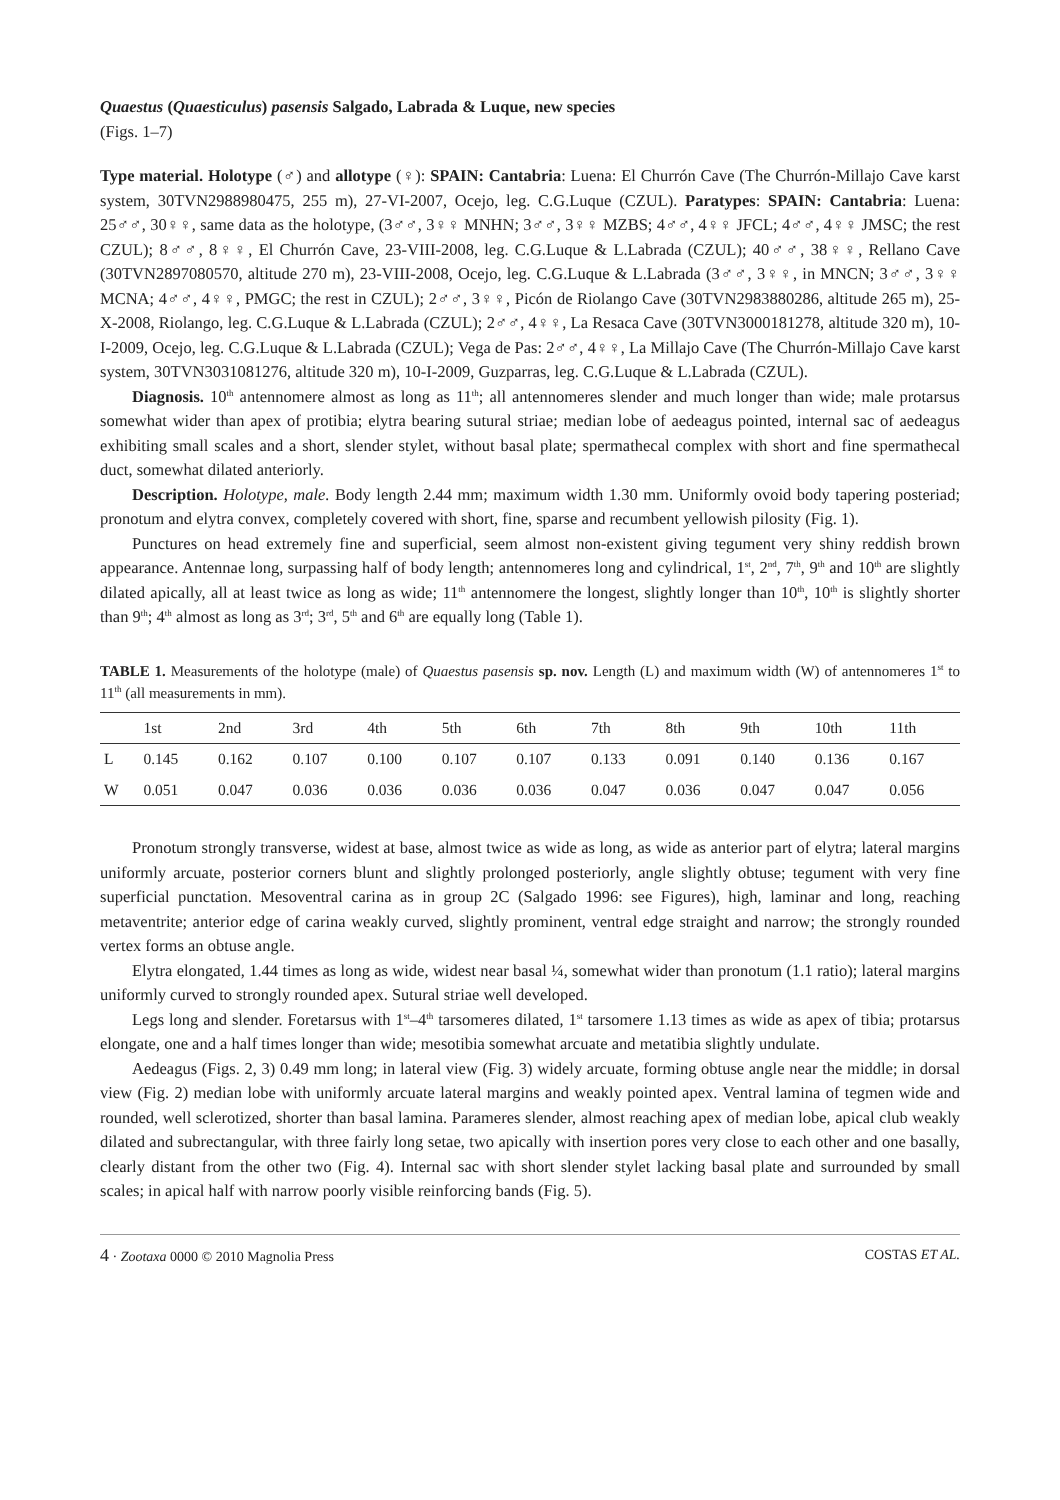Quaestus (Quaesticulus) pasensis Salgado, Labrada & Luque, new species
(Figs. 1–7)
Type material. Holotype (♂) and allotype (♀): SPAIN: Cantabria: Luena: El Churrón Cave (The Churrón-Millajo Cave karst system, 30TVN2988980475, 255 m), 27-VI-2007, Ocejo, leg. C.G.Luque (CZUL). Paratypes: SPAIN: Cantabria: Luena: 25♂♂, 30♀♀, same data as the holotype, (3♂♂, 3♀♀ MNHN; 3♂♂, 3♀♀ MZBS; 4♂♂, 4♀♀ JFCL; 4♂♂, 4♀♀ JMSC; the rest CZUL); 8♂♂, 8♀♀, El Churrón Cave, 23-VIII-2008, leg. C.G.Luque & L.Labrada (CZUL); 40♂♂, 38♀♀, Rellano Cave (30TVN2897080570, altitude 270 m), 23-VIII-2008, Ocejo, leg. C.G.Luque & L.Labrada (3♂♂, 3♀♀, in MNCN; 3♂♂, 3♀♀ MCNA; 4♂♂, 4♀♀, PMGC; the rest in CZUL); 2♂♂, 3♀♀, Picón de Riolango Cave (30TVN2983880286, altitude 265 m), 25-X-2008, Riolango, leg. C.G.Luque & L.Labrada (CZUL); 2♂♂, 4♀♀, La Resaca Cave (30TVN3000181278, altitude 320 m), 10-I-2009, Ocejo, leg. C.G.Luque & L.Labrada (CZUL); Vega de Pas: 2♂♂, 4♀♀, La Millajo Cave (The Churrón-Millajo Cave karst system, 30TVN3031081276, altitude 320 m), 10-I-2009, Guzparras, leg. C.G.Luque & L.Labrada (CZUL).
Diagnosis. 10<sup>th</sup> antennomere almost as long as 11<sup>th</sup>; all antennomeres slender and much longer than wide; male protarsus somewhat wider than apex of protibia; elytra bearing sutural striae; median lobe of aedeagus pointed, internal sac of aedeagus exhibiting small scales and a short, slender stylet, without basal plate; spermathecal complex with short and fine spermathecal duct, somewhat dilated anteriorly.
Description. Holotype, male. Body length 2.44 mm; maximum width 1.30 mm. Uniformly ovoid body tapering posteriad; pronotum and elytra convex, completely covered with short, fine, sparse and recumbent yellowish pilosity (Fig. 1).
Punctures on head extremely fine and superficial, seem almost non-existent giving tegument very shiny reddish brown appearance. Antennae long, surpassing half of body length; antennomeres long and cylindrical, 1<sup>st</sup>, 2<sup>nd</sup>, 7<sup>th</sup>, 9<sup>th</sup> and 10<sup>th</sup> are slightly dilated apically, all at least twice as long as wide; 11<sup>th</sup> antennomere the longest, slightly longer than 10<sup>th</sup>, 10<sup>th</sup> is slightly shorter than 9<sup>th</sup>; 4<sup>th</sup> almost as long as 3<sup>rd</sup>; 3<sup>rd</sup>, 5<sup>th</sup> and 6<sup>th</sup> are equally long (Table 1).
TABLE 1. Measurements of the holotype (male) of Quaestus pasensis sp. nov. Length (L) and maximum width (W) of antennomeres 1<sup>st</sup> to 11<sup>th</sup> (all measurements in mm).
| | 1st | 2nd | 3rd | 4th | 5th | 6th | 7th | 8th | 9th | 10th | 11th |
| --- | --- | --- | --- | --- | --- | --- | --- | --- | --- | --- | --- |
| L | 0.145 | 0.162 | 0.107 | 0.100 | 0.107 | 0.107 | 0.133 | 0.091 | 0.140 | 0.136 | 0.167 |
| W | 0.051 | 0.047 | 0.036 | 0.036 | 0.036 | 0.036 | 0.047 | 0.036 | 0.047 | 0.047 | 0.056 |
Pronotum strongly transverse, widest at base, almost twice as wide as long, as wide as anterior part of elytra; lateral margins uniformly arcuate, posterior corners blunt and slightly prolonged posteriorly, angle slightly obtuse; tegument with very fine superficial punctation. Mesoventral carina as in group 2C (Salgado 1996: see Figures), high, laminar and long, reaching metaventrite; anterior edge of carina weakly curved, slightly prominent, ventral edge straight and narrow; the strongly rounded vertex forms an obtuse angle.
Elytra elongated, 1.44 times as long as wide, widest near basal ¼, somewhat wider than pronotum (1.1 ratio); lateral margins uniformly curved to strongly rounded apex. Sutural striae well developed.
Legs long and slender. Foretarsus with 1<sup>st</sup>–4<sup>th</sup> tarsomeres dilated, 1<sup>st</sup> tarsomere 1.13 times as wide as apex of tibia; protarsus elongate, one and a half times longer than wide; mesotibia somewhat arcuate and metatibia slightly undulate.
Aedeagus (Figs. 2, 3) 0.49 mm long; in lateral view (Fig. 3) widely arcuate, forming obtuse angle near the middle; in dorsal view (Fig. 2) median lobe with uniformly arcuate lateral margins and weakly pointed apex. Ventral lamina of tegmen wide and rounded, well sclerotized, shorter than basal lamina. Parameres slender, almost reaching apex of median lobe, apical club weakly dilated and subrectangular, with three fairly long setae, two apically with insertion pores very close to each other and one basally, clearly distant from the other two (Fig. 4). Internal sac with short slender stylet lacking basal plate and surrounded by small scales; in apical half with narrow poorly visible reinforcing bands (Fig. 5).
4 · Zootaxa 0000 © 2010 Magnolia Press COSTAS ET AL.